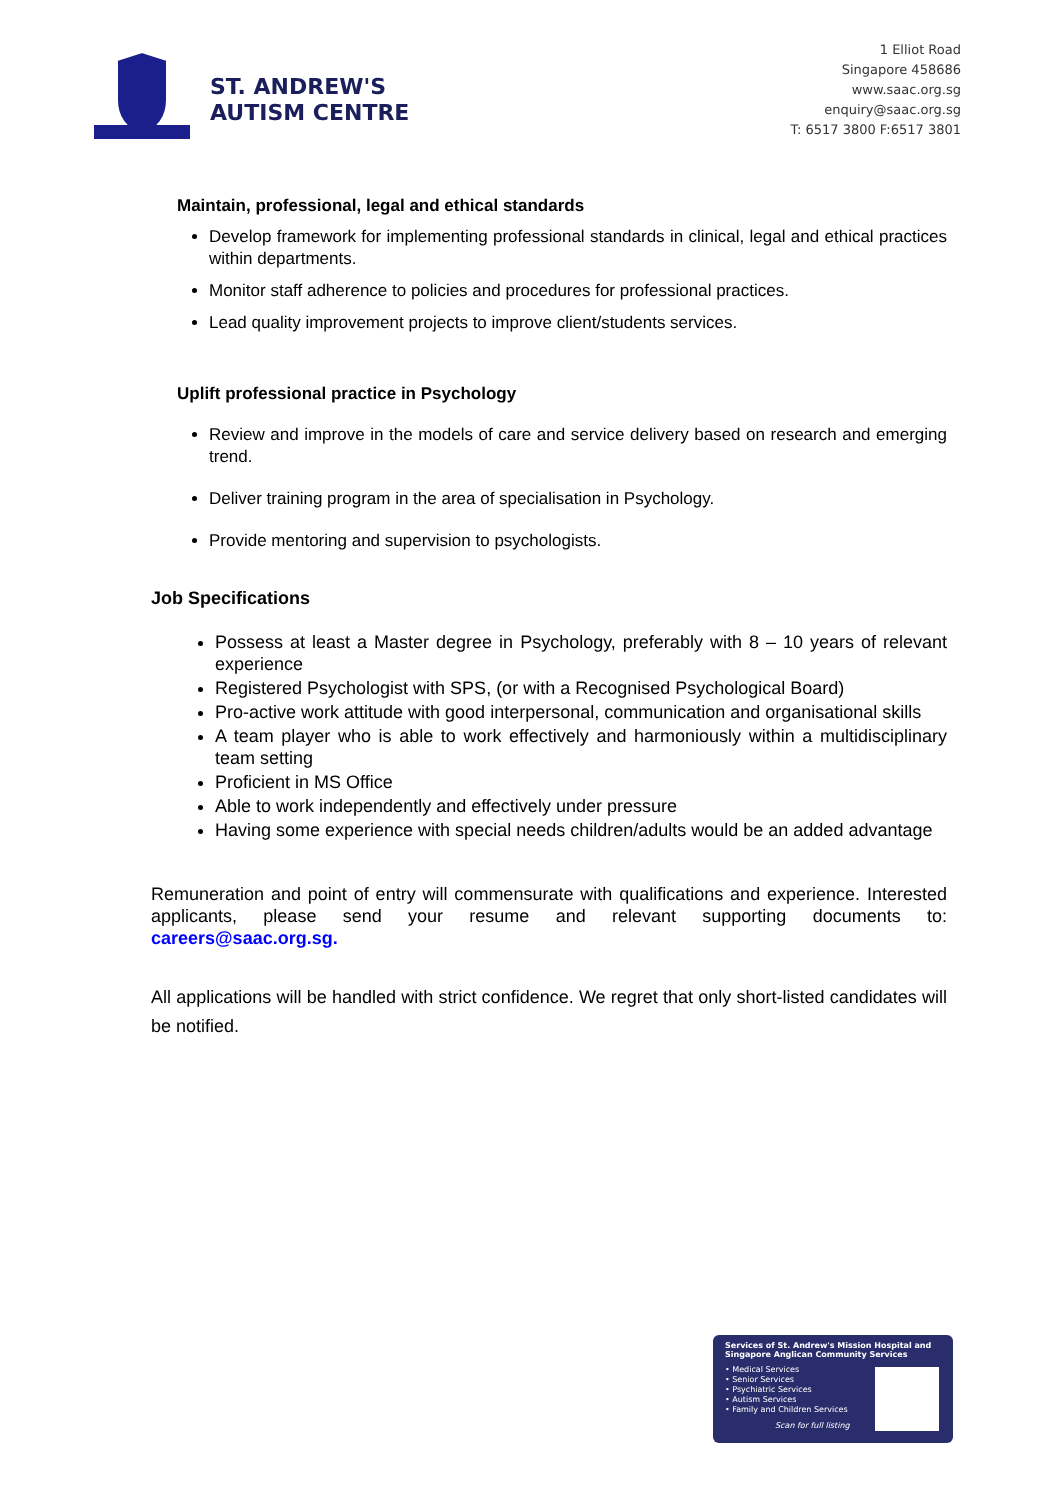ST. ANDREW'S
AUTISM CENTRE
1 Elliot Road
Singapore 458686
www.saac.org.sg
enquiry@saac.org.sg
T: 6517 3800 F:6517 3801
Maintain, professional, legal and ethical standards
Develop framework for implementing professional standards in clinical, legal and ethical practices within departments.
Monitor staff adherence to policies and procedures for professional practices.
Lead quality improvement projects to improve client/students services.
Uplift professional practice in Psychology
Review and improve in the models of care and service delivery based on research and emerging trend.
Deliver training program in the area of specialisation in Psychology.
Provide mentoring and supervision to psychologists.
Job Specifications
Possess at least a Master degree in Psychology, preferably with 8 – 10 years of relevant experience
Registered Psychologist with SPS, (or with a Recognised Psychological Board)
Pro-active work attitude with good interpersonal, communication and organisational skills
A team player who is able to work effectively and harmoniously within a multidisciplinary team setting
Proficient in MS Office
Able to work independently and effectively under pressure
Having some experience with special needs children/adults would be an added advantage
Remuneration and point of entry will commensurate with qualifications and experience. Interested applicants, please send your resume and relevant supporting documents to: careers@saac.org.sg.
All applications will be handled with strict confidence. We regret that only short-listed candidates will be notified.
Services of St. Andrew's Mission Hospital and Singapore Anglican Community Services
• Medical Services
• Senior Services
• Psychiatric Services
• Autism Services
• Family and Children Services
Scan for full listing